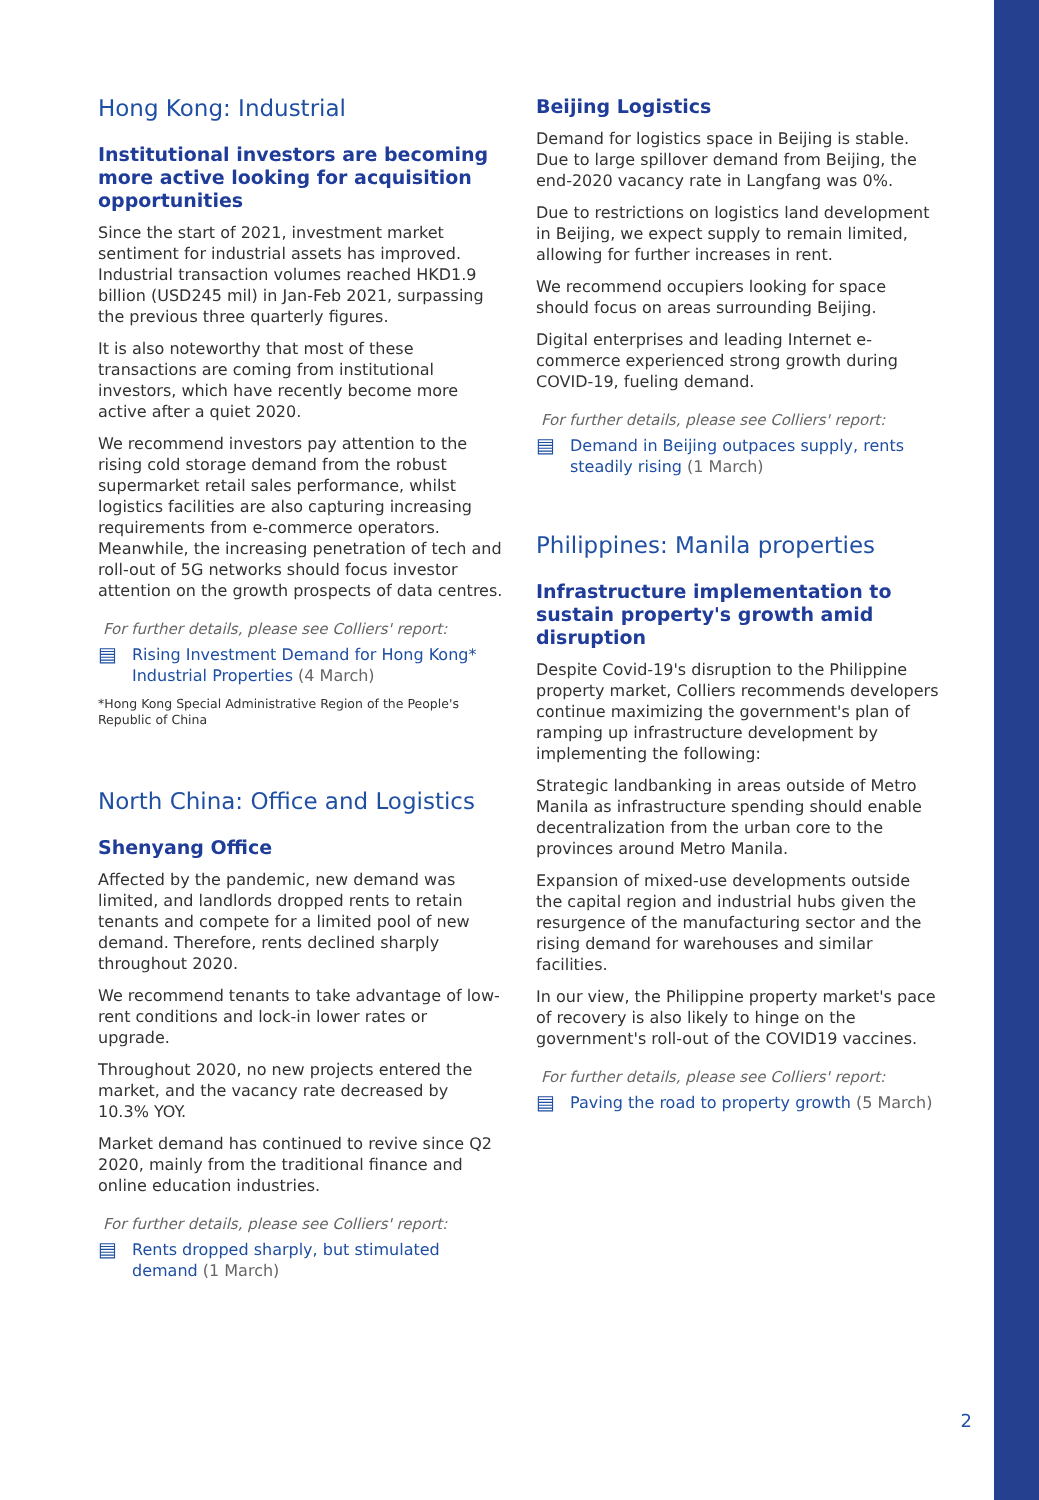Hong Kong: Industrial
Institutional investors are becoming more active looking for acquisition opportunities
Since the start of 2021, investment market sentiment for industrial assets has improved. Industrial transaction volumes reached HKD1.9 billion (USD245 mil) in Jan-Feb 2021, surpassing the previous three quarterly figures.
It is also noteworthy that most of these transactions are coming from institutional investors, which have recently become more active after a quiet 2020.
We recommend investors pay attention to the rising cold storage demand from the robust supermarket retail sales performance, whilst logistics facilities are also capturing increasing requirements from e-commerce operators. Meanwhile, the increasing penetration of tech and roll-out of 5G networks should focus investor attention on the growth prospects of data centres.
For further details, please see Colliers' report:
▤ Rising Investment Demand for Hong Kong* Industrial Properties (4 March)
*Hong Kong Special Administrative Region of the People's Republic of China
North China: Office and Logistics
Shenyang Office
Affected by the pandemic, new demand was limited, and landlords dropped rents to retain tenants and compete for a limited pool of new demand. Therefore, rents declined sharply throughout 2020.
We recommend tenants to take advantage of low-rent conditions and lock-in lower rates or upgrade.
Throughout 2020, no new projects entered the market, and the vacancy rate decreased by 10.3% YOY.
Market demand has continued to revive since Q2 2020, mainly from the traditional finance and online education industries.
For further details, please see Colliers' report:
▤ Rents dropped sharply, but stimulated demand (1 March)
Beijing Logistics
Demand for logistics space in Beijing is stable. Due to large spillover demand from Beijing, the end-2020 vacancy rate in Langfang was 0%.
Due to restrictions on logistics land development in Beijing, we expect supply to remain limited, allowing for further increases in rent.
We recommend occupiers looking for space should focus on areas surrounding Beijing.
Digital enterprises and leading Internet e-commerce experienced strong growth during COVID-19, fueling demand.
For further details, please see Colliers' report:
▤ Demand in Beijing outpaces supply, rents steadily rising (1 March)
Philippines: Manila properties
Infrastructure implementation to sustain property's growth amid disruption
Despite Covid-19's disruption to the Philippine property market, Colliers recommends developers continue maximizing the government's plan of ramping up infrastructure development by implementing the following:
Strategic landbanking in areas outside of Metro Manila as infrastructure spending should enable decentralization from the urban core to the provinces around Metro Manila.
Expansion of mixed-use developments outside the capital region and industrial hubs given the resurgence of the manufacturing sector and the rising demand for warehouses and similar facilities.
In our view, the Philippine property market's pace of recovery is also likely to hinge on the government's roll-out of the COVID19 vaccines.
For further details, please see Colliers' report:
▤ Paving the road to property growth (5 March)
2